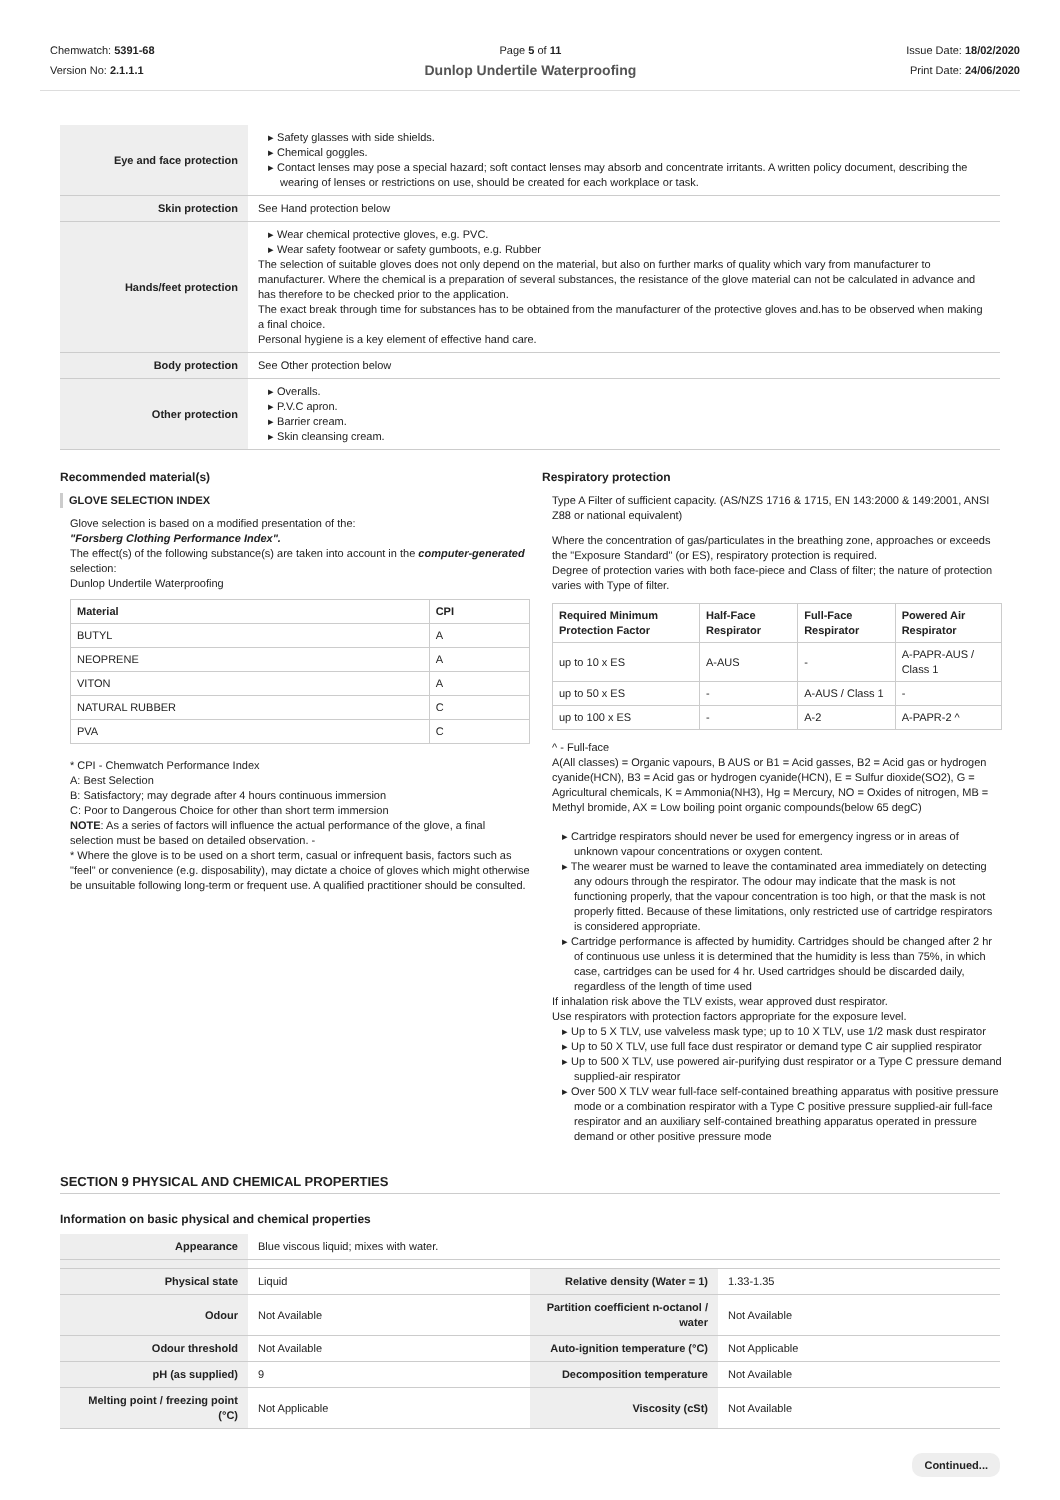Chemwatch: 5391-68
Version No: 2.1.1.1
Page 5 of 11
Dunlop Undertile Waterproofing
Issue Date: 18/02/2020
Print Date: 24/06/2020
| Eye and face protection | Safety glasses with side shields. Chemical goggles. Contact lenses may pose a special hazard; soft contact lenses may absorb and concentrate irritants. A written policy document, describing the wearing of lenses or restrictions on use, should be created for each workplace or task. |
| Skin protection | See Hand protection below |
| Hands/feet protection | Wear chemical protective gloves, e.g. PVC. Wear safety footwear or safety gumboots, e.g. Rubber The selection of suitable gloves does not only depend on the material, but also on further marks of quality which vary from manufacturer to manufacturer. Where the chemical is a preparation of several substances, the resistance of the glove material can not be calculated in advance and has therefore to be checked prior to the application. The exact break through time for substances has to be obtained from the manufacturer of the protective gloves and.has to be observed when making a final choice. Personal hygiene is a key element of effective hand care. |
| Body protection | See Other protection below |
| Other protection | Overalls. P.V.C apron. Barrier cream. Skin cleansing cream. |
Recommended material(s)
GLOVE SELECTION INDEX
Glove selection is based on a modified presentation of the:
"Forsberg Clothing Performance Index".
The effect(s) of the following substance(s) are taken into account in the computer-generated selection:
Dunlop Undertile Waterproofing
| Material | CPI |
| --- | --- |
| BUTYL | A |
| NEOPRENE | A |
| VITON | A |
| NATURAL RUBBER | C |
| PVA | C |
* CPI - Chemwatch Performance Index
A: Best Selection
B: Satisfactory; may degrade after 4 hours continuous immersion
C: Poor to Dangerous Choice for other than short term immersion
NOTE: As a series of factors will influence the actual performance of the glove, a final selection must be based on detailed observation. -
* Where the glove is to be used on a short term, casual or infrequent basis, factors such as "feel" or convenience (e.g. disposability), may dictate a choice of gloves which might otherwise be unsuitable following long-term or frequent use. A qualified practitioner should be consulted.
Respiratory protection
Type A Filter of sufficient capacity. (AS/NZS 1716 & 1715, EN 143:2000 & 149:2001, ANSI Z88 or national equivalent)
Where the concentration of gas/particulates in the breathing zone, approaches or exceeds the "Exposure Standard" (or ES), respiratory protection is required.
Degree of protection varies with both face-piece and Class of filter; the nature of protection varies with Type of filter.
| Required Minimum Protection Factor | Half-Face Respirator | Full-Face Respirator | Powered Air Respirator |
| --- | --- | --- | --- |
| up to 10 x ES | A-AUS | - | A-PAPR-AUS / Class 1 |
| up to 50 x ES | - | A-AUS / Class 1 | - |
| up to 100 x ES | - | A-2 | A-PAPR-2 ^ |
^ - Full-face
A(All classes) = Organic vapours, B AUS or B1 = Acid gasses, B2 = Acid gas or hydrogen cyanide(HCN), B3 = Acid gas or hydrogen cyanide(HCN), E = Sulfur dioxide(SO2), G = Agricultural chemicals, K = Ammonia(NH3), Hg = Mercury, NO = Oxides of nitrogen, MB = Methyl bromide, AX = Low boiling point organic compounds(below 65 degC)
Cartridge respirators should never be used for emergency ingress or in areas of unknown vapour concentrations or oxygen content.
The wearer must be warned to leave the contaminated area immediately on detecting any odours through the respirator. The odour may indicate that the mask is not functioning properly, that the vapour concentration is too high, or that the mask is not properly fitted. Because of these limitations, only restricted use of cartridge respirators is considered appropriate.
Cartridge performance is affected by humidity. Cartridges should be changed after 2 hr of continuous use unless it is determined that the humidity is less than 75%, in which case, cartridges can be used for 4 hr. Used cartridges should be discarded daily, regardless of the length of time used
If inhalation risk above the TLV exists, wear approved dust respirator.
Use respirators with protection factors appropriate for the exposure level.
Up to 5 X TLV, use valveless mask type; up to 10 X TLV, use 1/2 mask dust respirator
Up to 50 X TLV, use full face dust respirator or demand type C air supplied respirator
Up to 500 X TLV, use powered air-purifying dust respirator or a Type C pressure demand supplied-air respirator
Over 500 X TLV wear full-face self-contained breathing apparatus with positive pressure mode or a combination respirator with a Type C positive pressure supplied-air full-face respirator and an auxiliary self-contained breathing apparatus operated in pressure demand or other positive pressure mode
SECTION 9 PHYSICAL AND CHEMICAL PROPERTIES
Information on basic physical and chemical properties
| Appearance | Blue viscous liquid; mixes with water. | | |
| Physical state | Liquid | Relative density (Water = 1) | 1.33-1.35 |
| Odour | Not Available | Partition coefficient n-octanol / water | Not Available |
| Odour threshold | Not Available | Auto-ignition temperature (°C) | Not Applicable |
| pH (as supplied) | 9 | Decomposition temperature | Not Available |
| Melting point / freezing point (°C) | Not Applicable | Viscosity (cSt) | Not Available |
Continued...